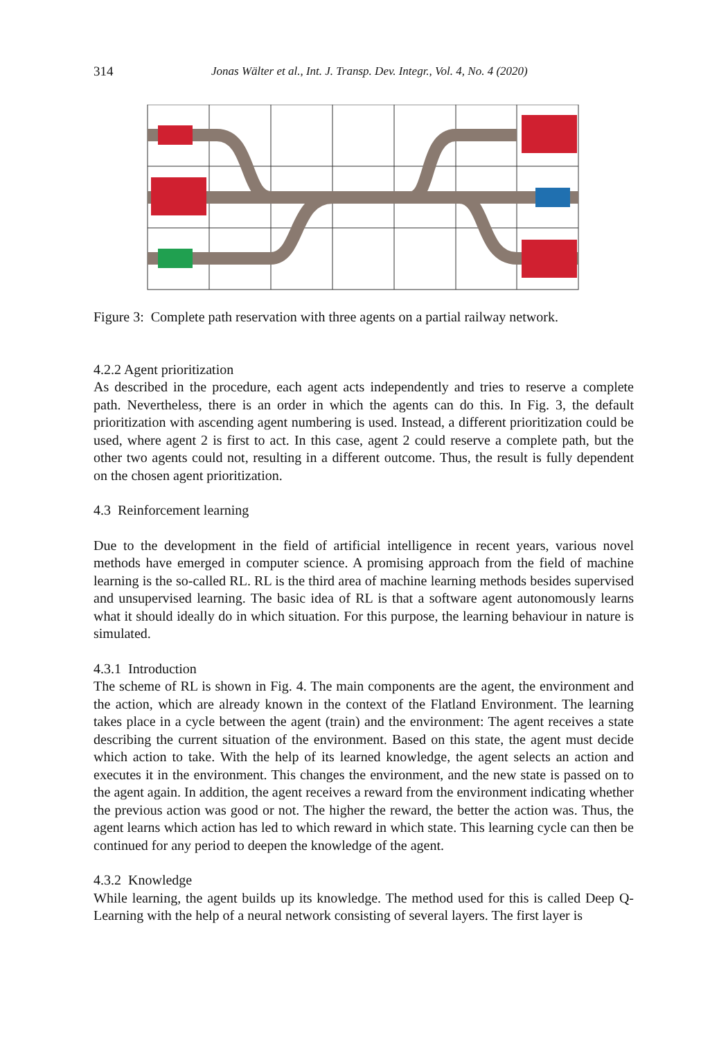314 Jonas Wälter et al., Int. J. Transp. Dev. Integr., Vol. 4, No. 4 (2020)
Figure 3: Complete path reservation with three agents on a partial railway network.
4.2.2 Agent prioritization
As described in the procedure, each agent acts independently and tries to reserve a complete path. Nevertheless, there is an order in which the agents can do this. In Fig. 3, the default prioritization with ascending agent numbering is used. Instead, a different prioritization could be used, where agent 2 is first to act. In this case, agent 2 could reserve a complete path, but the other two agents could not, resulting in a different outcome. Thus, the result is fully dependent on the chosen agent prioritization.
4.3 Reinforcement learning
Due to the development in the field of artificial intelligence in recent years, various novel methods have emerged in computer science. A promising approach from the field of machine learning is the so-called RL. RL is the third area of machine learning methods besides supervised and unsupervised learning. The basic idea of RL is that a software agent autonomously learns what it should ideally do in which situation. For this purpose, the learning behaviour in nature is simulated.
4.3.1 Introduction
The scheme of RL is shown in Fig. 4. The main components are the agent, the environment and the action, which are already known in the context of the Flatland Environment. The learning takes place in a cycle between the agent (train) and the environment: The agent receives a state describing the current situation of the environment. Based on this state, the agent must decide which action to take. With the help of its learned knowledge, the agent selects an action and executes it in the environment. This changes the environment, and the new state is passed on to the agent again. In addition, the agent receives a reward from the environment indicating whether the previous action was good or not. The higher the reward, the better the action was. Thus, the agent learns which action has led to which reward in which state. This learning cycle can then be continued for any period to deepen the knowledge of the agent.
4.3.2 Knowledge
While learning, the agent builds up its knowledge. The method used for this is called Deep Q-Learning with the help of a neural network consisting of several layers. The first layer is